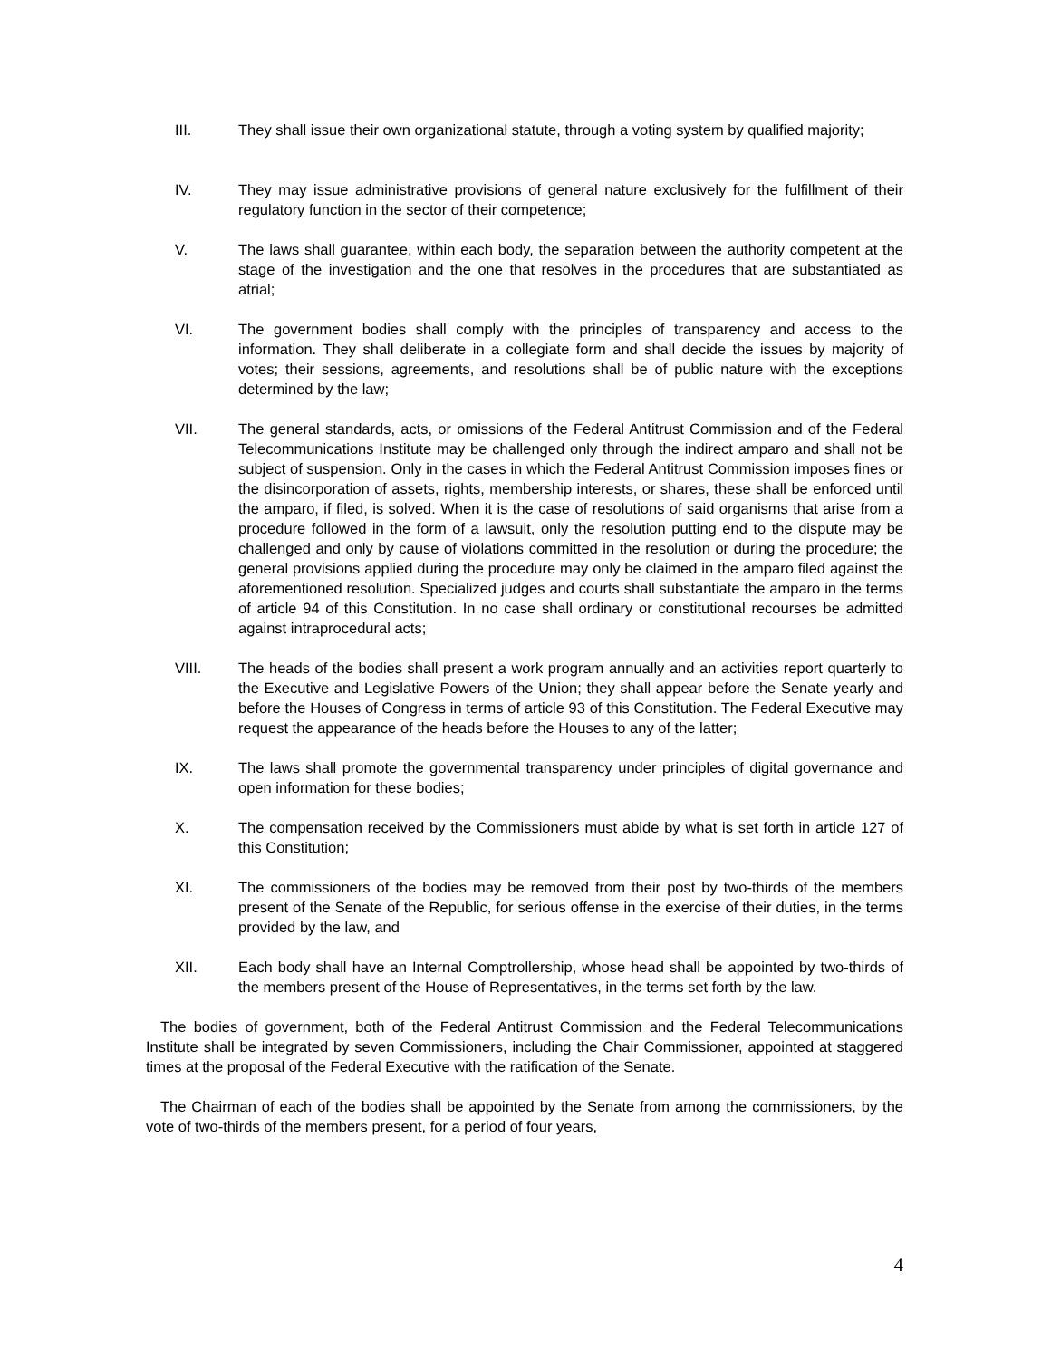III. They shall issue their own organizational statute, through a voting system by qualified majority;
IV. They may issue administrative provisions of general nature exclusively for the fulfillment of their regulatory function in the sector of their competence;
V. The laws shall guarantee, within each body, the separation between the authority competent at the stage of the investigation and the one that resolves in the procedures that are substantiated as atrial;
VI. The government bodies shall comply with the principles of transparency and access to the information. They shall deliberate in a collegiate form and shall decide the issues by majority of votes; their sessions, agreements, and resolutions shall be of public nature with the exceptions determined by the law;
VII. The general standards, acts, or omissions of the Federal Antitrust Commission and of the Federal Telecommunications Institute may be challenged only through the indirect amparo and shall not be subject of suspension. Only in the cases in which the Federal Antitrust Commission imposes fines or the disincorporation of assets, rights, membership interests, or shares, these shall be enforced until the amparo, if filed, is solved. When it is the case of resolutions of said organisms that arise from a procedure followed in the form of a lawsuit, only the resolution putting end to the dispute may be challenged and only by cause of violations committed in the resolution or during the procedure; the general provisions applied during the procedure may only be claimed in the amparo filed against the aforementioned resolution. Specialized judges and courts shall substantiate the amparo in the terms of article 94 of this Constitution. In no case shall ordinary or constitutional recourses be admitted against intraprocedural acts;
VIII. The heads of the bodies shall present a work program annually and an activities report quarterly to the Executive and Legislative Powers of the Union; they shall appear before the Senate yearly and before the Houses of Congress in terms of article 93 of this Constitution. The Federal Executive may request the appearance of the heads before the Houses to any of the latter;
IX. The laws shall promote the governmental transparency under principles of digital governance and open information for these bodies;
X. The compensation received by the Commissioners must abide by what is set forth in article 127 of this Constitution;
XI. The commissioners of the bodies may be removed from their post by two-thirds of the members present of the Senate of the Republic, for serious offense in the exercise of their duties, in the terms provided by the law, and
XII. Each body shall have an Internal Comptrollership, whose head shall be appointed by two-thirds of the members present of the House of Representatives, in the terms set forth by the law.
The bodies of government, both of the Federal Antitrust Commission and the Federal Telecommunications Institute shall be integrated by seven Commissioners, including the Chair Commissioner, appointed at staggered times at the proposal of the Federal Executive with the ratification of the Senate.
The Chairman of each of the bodies shall be appointed by the Senate from among the commissioners, by the vote of two-thirds of the members present, for a period of four years,
4